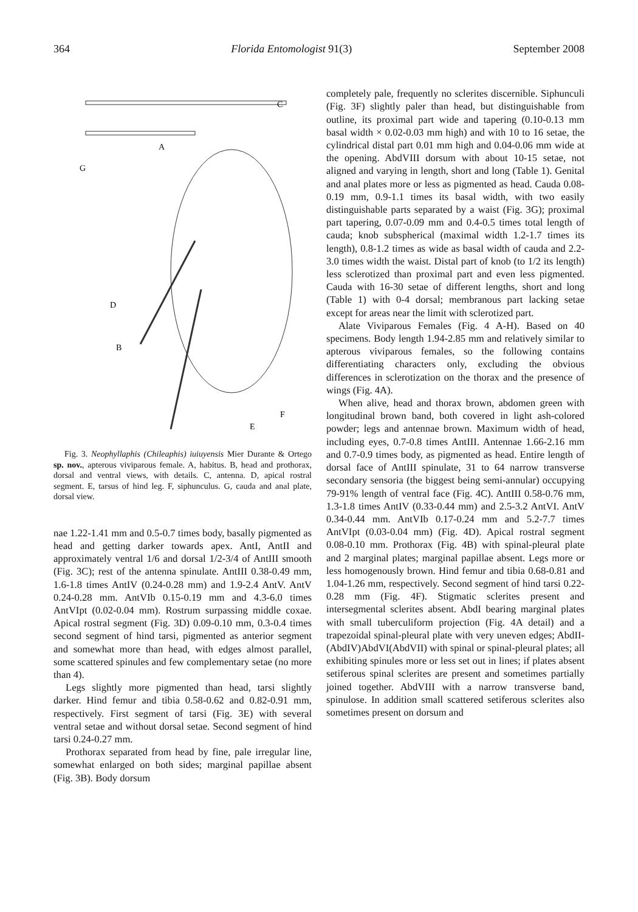364 Florida Entomologist 91(3) September 2008
C
A
G
D
B
F
E
Fig. 3. Neophyllaphis (Chileaphis) iuiuyensis Mier Durante & Ortego sp. nov., apterous viviparous female. A, habitus. B, head and prothorax, dorsal and ventral views, with details. C, antenna. D, apical rostral segment. E, tarsus of hind leg. F, siphunculus. G, cauda and anal plate, dorsal view.
nae 1.22-1.41 mm and 0.5-0.7 times body, basally pigmented as head and getting darker towards apex. AntI, AntII and approximately ventral 1/6 and dorsal 1/2-3/4 of AntIII smooth (Fig. 3C); rest of the antenna spinulate. AntIII 0.38-0.49 mm, 1.6-1.8 times AntIV (0.24-0.28 mm) and 1.9-2.4 AntV. AntV 0.24-0.28 mm. AntVIb 0.15-0.19 mm and 4.3-6.0 times AntVIpt (0.02-0.04 mm). Rostrum surpassing middle coxae. Apical rostral segment (Fig. 3D) 0.09-0.10 mm, 0.3-0.4 times second segment of hind tarsi, pigmented as anterior segment and somewhat more than head, with edges almost parallel, some scattered spinules and few complementary setae (no more than 4).
Legs slightly more pigmented than head, tarsi slightly darker. Hind femur and tibia 0.58-0.62 and 0.82-0.91 mm, respectively. First segment of tarsi (Fig. 3E) with several ventral setae and without dorsal setae. Second segment of hind tarsi 0.24-0.27 mm.
Prothorax separated from head by fine, pale irregular line, somewhat enlarged on both sides; marginal papillae absent (Fig. 3B). Body dorsum
completely pale, frequently no sclerites discernible. Siphunculi (Fig. 3F) slightly paler than head, but distinguishable from outline, its proximal part wide and tapering (0.10-0.13 mm basal width × 0.02-0.03 mm high) and with 10 to 16 setae, the cylindrical distal part 0.01 mm high and 0.04-0.06 mm wide at the opening. AbdVIII dorsum with about 10-15 setae, not aligned and varying in length, short and long (Table 1). Genital and anal plates more or less as pigmented as head. Cauda 0.08-0.19 mm, 0.9-1.1 times its basal width, with two easily distinguishable parts separated by a waist (Fig. 3G); proximal part tapering, 0.07-0.09 mm and 0.4-0.5 times total length of cauda; knob subspherical (maximal width 1.2-1.7 times its length), 0.8-1.2 times as wide as basal width of cauda and 2.2-3.0 times width the waist. Distal part of knob (to 1/2 its length) less sclerotized than proximal part and even less pigmented. Cauda with 16-30 setae of different lengths, short and long (Table 1) with 0-4 dorsal; membranous part lacking setae except for areas near the limit with sclerotized part.
Alate Viviparous Females (Fig. 4 A-H). Based on 40 specimens. Body length 1.94-2.85 mm and relatively similar to apterous viviparous females, so the following contains differentiating characters only, excluding the obvious differences in sclerotization on the thorax and the presence of wings (Fig. 4A).
When alive, head and thorax brown, abdomen green with longitudinal brown band, both covered in light ash-colored powder; legs and antennae brown. Maximum width of head, including eyes, 0.7-0.8 times AntIII. Antennae 1.66-2.16 mm and 0.7-0.9 times body, as pigmented as head. Entire length of dorsal face of AntIII spinulate, 31 to 64 narrow transverse secondary sensoria (the biggest being semi-annular) occupying 79-91% length of ventral face (Fig. 4C). AntIII 0.58-0.76 mm, 1.3-1.8 times AntIV (0.33-0.44 mm) and 2.5-3.2 AntVI. AntV 0.34-0.44 mm. AntVIb 0.17-0.24 mm and 5.2-7.7 times AntVIpt (0.03-0.04 mm) (Fig. 4D). Apical rostral segment 0.08-0.10 mm. Prothorax (Fig. 4B) with spinal-pleural plate and 2 marginal plates; marginal papillae absent. Legs more or less homogenously brown. Hind femur and tibia 0.68-0.81 and 1.04-1.26 mm, respectively. Second segment of hind tarsi 0.22-0.28 mm (Fig. 4F). Stigmatic sclerites present and intersegmental sclerites absent. AbdI bearing marginal plates with small tuberculiform projection (Fig. 4A detail) and a trapezoidal spinal-pleural plate with very uneven edges; AbdII-(AbdIV)AbdVI(AbdVII) with spinal or spinal-pleural plates; all exhibiting spinules more or less set out in lines; if plates absent setiferous spinal sclerites are present and sometimes partially joined together. AbdVIII with a narrow transverse band, spinulose. In addition small scattered setiferous sclerites also sometimes present on dorsum and